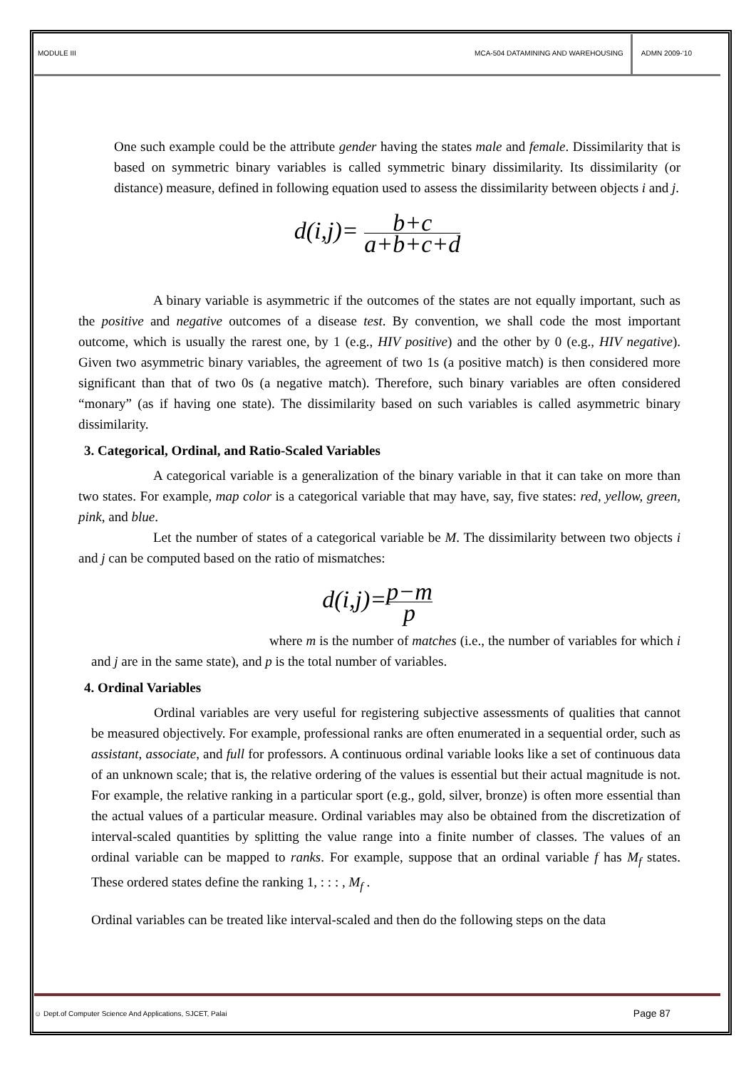MODULE III MCA-504 DATAMINING AND WAREHOUSING
ADMN 2009-‘10
One such example could be the attribute gender having the states male and female. Dissimilarity that is based on symmetric binary variables is called symmetric binary dissimilarity. Its dissimilarity (or distance) measure, defined in following equation used to assess the dissimilarity between objects i and j.
d(i,j)= b+c a+b+c+d
A binary variable is asymmetric if the outcomes of the states are not equally important, such as the positive and negative outcomes of a disease test. By convention, we shall code the most important outcome, which is usually the rarest one, by 1 (e.g., HIV positive) and the other by 0 (e.g., HIV negative). Given two asymmetric binary variables, the agreement of two 1s (a positive match) is then considered more significant than that of two 0s (a negative match). Therefore, such binary variables are often considered “monary” (as if having one state). The dissimilarity based on such variables is called asymmetric binary dissimilarity.
3. Categorical, Ordinal, and Ratio-Scaled Variables
A categorical variable is a generalization of the binary variable in that it can take on more than two states. For example, map color is a categorical variable that may have, say, five states: red, yellow, green, pink, and blue.
Let the number of states of a categorical variable be M. The dissimilarity between two objects i and j can be computed based on the ratio of mismatches:
d(i,j)=p−m p
where m is the number of matches (i.e., the number of variables for which i and j are in the same state), and p is the total number of variables.
4. Ordinal Variables
Ordinal variables are very useful for registering subjective assessments of qualities that cannot be measured objectively. For example, professional ranks are often enumerated in a sequential order, such as assistant, associate, and full for professors. A continuous ordinal variable looks like a set of continuous data of an unknown scale; that is, the relative ordering of the values is essential but their actual magnitude is not. For example, the relative ranking in a particular sport (e.g., gold, silver, bronze) is often more essential than the actual values of a particular measure. Ordinal variables may also be obtained from the discretization of interval-scaled quantities by splitting the value range into a finite number of classes. The values of an ordinal variable can be mapped to ranks. For example, suppose that an ordinal variable f has M<sub>f</sub> states. These ordered states define the ranking 1, : : : , M<sub>f</sub> .
Ordinal variables can be treated like interval-scaled and then do the following steps on the data
☺ Dept.of Computer Science And Applications, SJCET, Palai Page 87